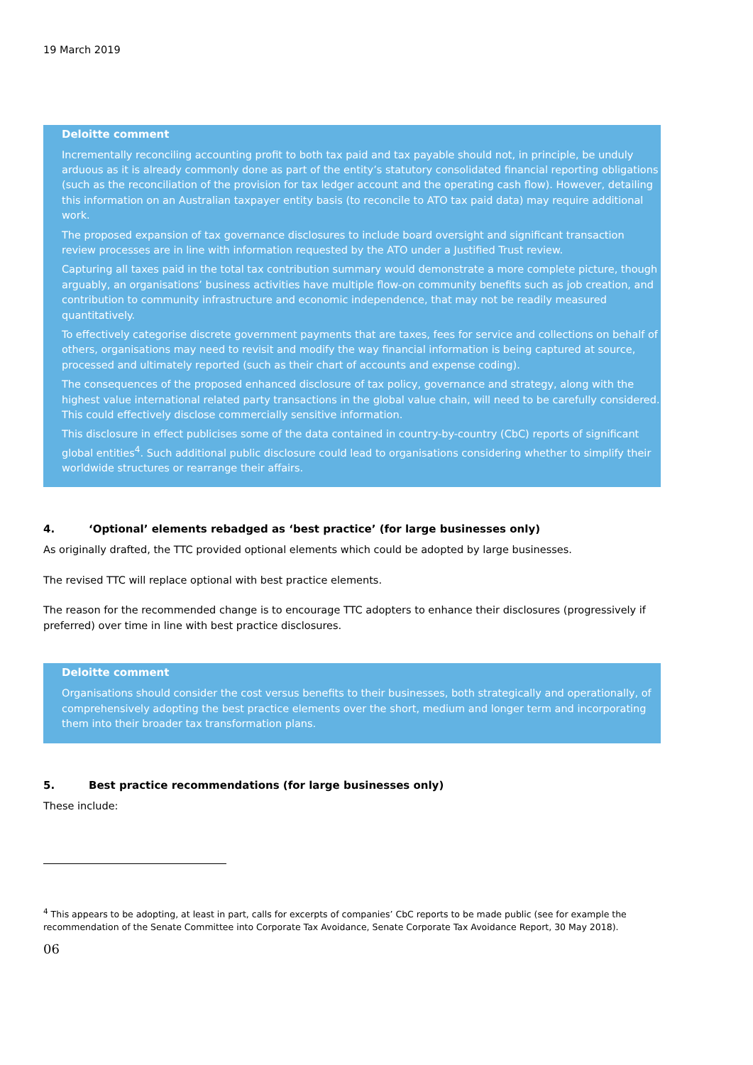19 March 2019
Deloitte comment
Incrementally reconciling accounting profit to both tax paid and tax payable should not, in principle, be unduly arduous as it is already commonly done as part of the entity’s statutory consolidated financial reporting obligations (such as the reconciliation of the provision for tax ledger account and the operating cash flow). However, detailing this information on an Australian taxpayer entity basis (to reconcile to ATO tax paid data) may require additional work.
The proposed expansion of tax governance disclosures to include board oversight and significant transaction review processes are in line with information requested by the ATO under a Justified Trust review.
Capturing all taxes paid in the total tax contribution summary would demonstrate a more complete picture, though arguably, an organisations’ business activities have multiple flow-on community benefits such as job creation, and contribution to community infrastructure and economic independence, that may not be readily measured quantitatively.
To effectively categorise discrete government payments that are taxes, fees for service and collections on behalf of others, organisations may need to revisit and modify the way financial information is being captured at source, processed and ultimately reported (such as their chart of accounts and expense coding).
The consequences of the proposed enhanced disclosure of tax policy, governance and strategy, along with the highest value international related party transactions in the global value chain, will need to be carefully considered. This could effectively disclose commercially sensitive information.
This disclosure in effect publicises some of the data contained in country-by-country (CbC) reports of significant global entities<sup>4</sup>. Such additional public disclosure could lead to organisations considering whether to simplify their worldwide structures or rearrange their affairs.
4. ‘Optional’ elements rebadged as ‘best practice’ (for large businesses only)
As originally drafted, the TTC provided optional elements which could be adopted by large businesses.
The revised TTC will replace optional with best practice elements.
The reason for the recommended change is to encourage TTC adopters to enhance their disclosures (progressively if preferred) over time in line with best practice disclosures.
Deloitte comment
Organisations should consider the cost versus benefits to their businesses, both strategically and operationally, of comprehensively adopting the best practice elements over the short, medium and longer term and incorporating them into their broader tax transformation plans.
5. Best practice recommendations (for large businesses only)
These include:
<sup>4</sup> This appears to be adopting, at least in part, calls for excerpts of companies’ CbC reports to be made public (see for example the recommendation of the Senate Committee into Corporate Tax Avoidance, Senate Corporate Tax Avoidance Report, 30 May 2018).
06